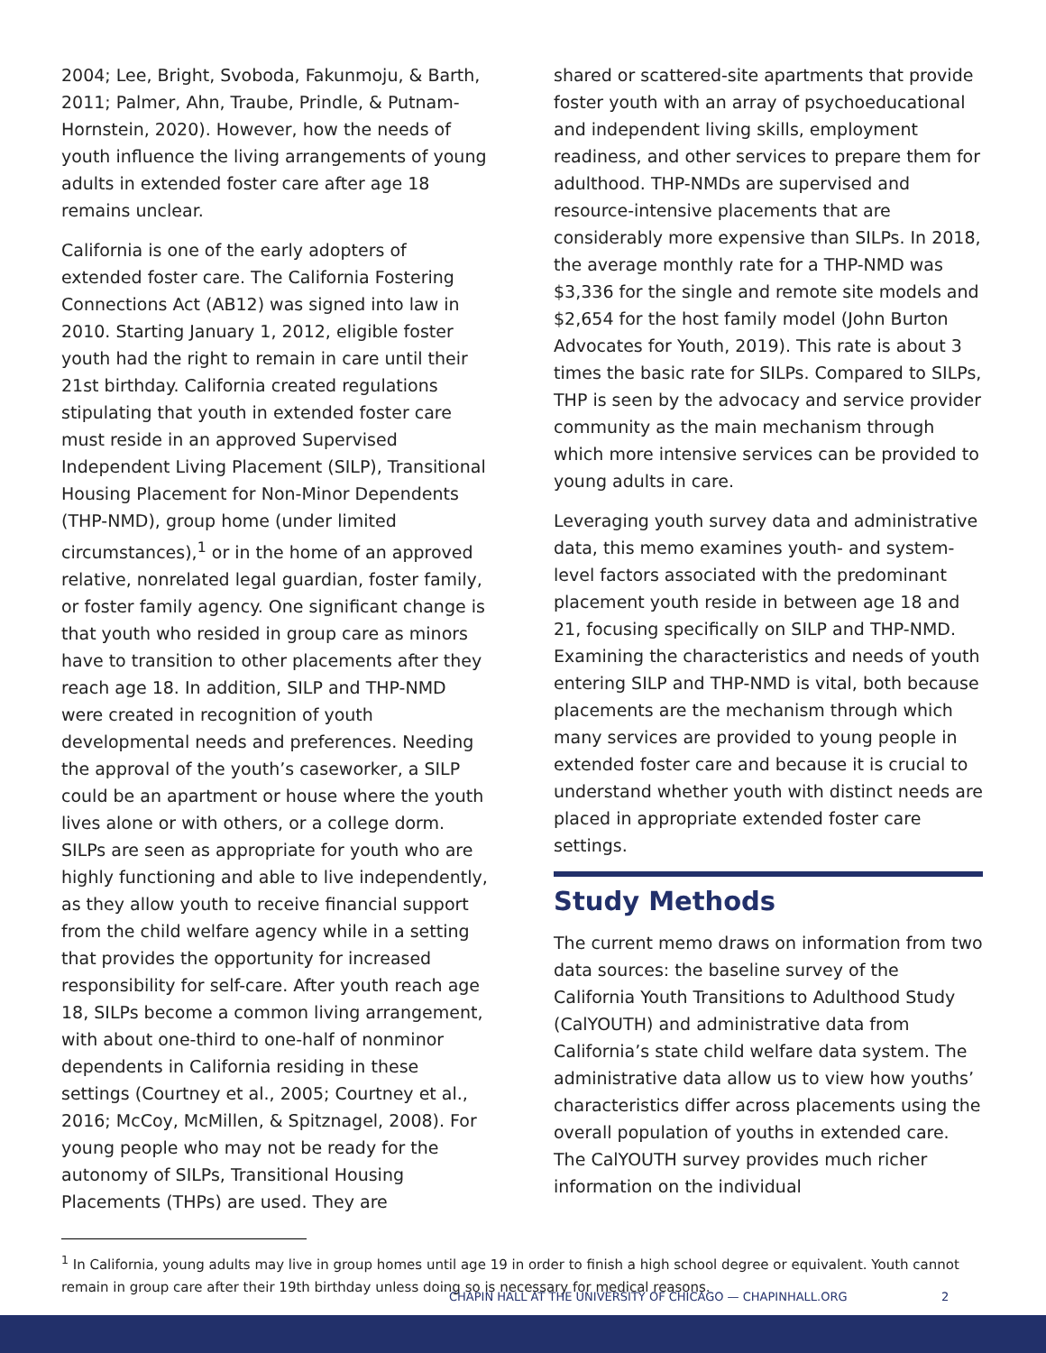2004; Lee, Bright, Svoboda, Fakunmoju, & Barth, 2011; Palmer, Ahn, Traube, Prindle, & Putnam-Hornstein, 2020). However, how the needs of youth influence the living arrangements of young adults in extended foster care after age 18 remains unclear.
California is one of the early adopters of extended foster care. The California Fostering Connections Act (AB12) was signed into law in 2010. Starting January 1, 2012, eligible foster youth had the right to remain in care until their 21st birthday. California created regulations stipulating that youth in extended foster care must reside in an approved Supervised Independent Living Placement (SILP), Transitional Housing Placement for Non-Minor Dependents (THP-NMD), group home (under limited circumstances),<sup>1</sup> or in the home of an approved relative, nonrelated legal guardian, foster family, or foster family agency. One significant change is that youth who resided in group care as minors have to transition to other placements after they reach age 18. In addition, SILP and THP-NMD were created in recognition of youth developmental needs and preferences. Needing the approval of the youth’s caseworker, a SILP could be an apartment or house where the youth lives alone or with others, or a college dorm. SILPs are seen as appropriate for youth who are highly functioning and able to live independently, as they allow youth to receive financial support from the child welfare agency while in a setting that provides the opportunity for increased responsibility for self-care. After youth reach age 18, SILPs become a common living arrangement, with about one-third to one-half of nonminor dependents in California residing in these settings (Courtney et al., 2005; Courtney et al., 2016; McCoy, McMillen, & Spitznagel, 2008). For young people who may not be ready for the autonomy of SILPs, Transitional Housing Placements (THPs) are used. They are
shared or scattered-site apartments that provide foster youth with an array of psychoeducational and independent living skills, employment readiness, and other services to prepare them for adulthood. THP-NMDs are supervised and resource-intensive placements that are considerably more expensive than SILPs. In 2018, the average monthly rate for a THP-NMD was $3,336 for the single and remote site models and $2,654 for the host family model (John Burton Advocates for Youth, 2019). This rate is about 3 times the basic rate for SILPs. Compared to SILPs, THP is seen by the advocacy and service provider community as the main mechanism through which more intensive services can be provided to young adults in care.
Leveraging youth survey data and administrative data, this memo examines youth- and system-level factors associated with the predominant placement youth reside in between age 18 and 21, focusing specifically on SILP and THP-NMD. Examining the characteristics and needs of youth entering SILP and THP-NMD is vital, both because placements are the mechanism through which many services are provided to young people in extended foster care and because it is crucial to understand whether youth with distinct needs are placed in appropriate extended foster care settings.
Study Methods
The current memo draws on information from two data sources: the baseline survey of the California Youth Transitions to Adulthood Study (CalYOUTH) and administrative data from California’s state child welfare data system. The administrative data allow us to view how youths’ characteristics differ across placements using the overall population of youths in extended care. The CalYOUTH survey provides much richer information on the individual
<sup>1</sup> In California, young adults may live in group homes until age 19 in order to finish a high school degree or equivalent. Youth cannot remain in group care after their 19th birthday unless doing so is necessary for medical reasons.
CHAPIN HALL AT THE UNIVERSITY OF CHICAGO — CHAPINHALL.ORG 2